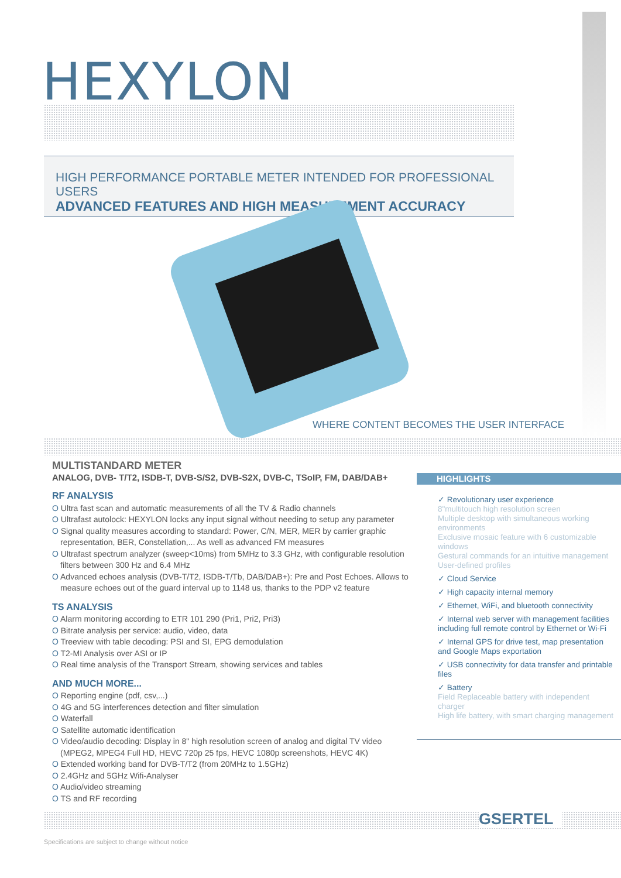HEXYLON
HIGH PERFORMANCE PORTABLE METER INTENDED FOR PROFESSIONAL USERS
ADVANCED FEATURES AND HIGH MEASUREMENT ACCURACY
WHERE CONTENT BECOMES THE USER INTERFACE
MULTISTANDARD METER
ANALOG, DVB- T/T2, ISDB-T, DVB-S/S2, DVB-S2X, DVB-C, TSoIP, FM, DAB/DAB+
RF ANALYSIS
O Ultra fast scan and automatic measurements of all the TV & Radio channels
O Ultrafast autolock: HEXYLON locks any input signal without needing to setup any parameter
O Signal quality measures according to standard: Power, C/N, MER, MER by carrier graphic representation, BER, Constellation,... As well as advanced FM measures
O Ultrafast spectrum analyzer (sweep<10ms) from 5MHz to 3.3 GHz, with configurable resolution filters between 300 Hz and 6.4 MHz
O Advanced echoes analysis (DVB-T/T2, ISDB-T/Tb, DAB/DAB+): Pre and Post Echoes. Allows to measure echoes out of the guard interval up to 1148 us, thanks to the PDP v2 feature
TS ANALYSIS
O Alarm monitoring according to ETR 101 290 (Pri1, Pri2, Pri3)
O Bitrate analysis per service: audio, video, data
O Treeview with table decoding: PSI and SI, EPG demodulation
O T2-MI Analysis over ASI or IP
O Real time analysis of the Transport Stream, showing services and tables
AND MUCH MORE...
O Reporting engine (pdf, csv,...)
O 4G and 5G interferences detection and filter simulation
O Waterfall
O Satellite automatic identification
O Video/audio decoding: Display in 8" high resolution screen of analog and digital TV video (MPEG2, MPEG4 Full HD, HEVC 720p 25 fps, HEVC 1080p screenshots, HEVC 4K)
O Extended working band for DVB-T/T2 (from 20MHz to 1.5GHz)
O 2.4GHz and 5GHz Wifi-Analyser
O Audio/video streaming
O TS and RF recording
HIGHLIGHTS
✓ Revolutionary user experience
8"multitouch high resolution screen
Multiple desktop with simultaneous working environments
Exclusive mosaic feature with 6 customizable windows
Gestural commands for an intuitive management
User-defined profiles
✓ Cloud Service
✓ High capacity internal memory
✓ Ethernet, WiFi, and bluetooth connectivity
✓ Internal web server with management facilities including full remote control by Ethernet or Wi-Fi
✓ Internal GPS for drive test, map presentation and Google Maps exportation
✓ USB connectivity for data transfer and printable files
✓ Battery
Field Replaceable battery with independent charger
High life battery, with smart charging management
GSERTEL
Specifications are subject to change without notice